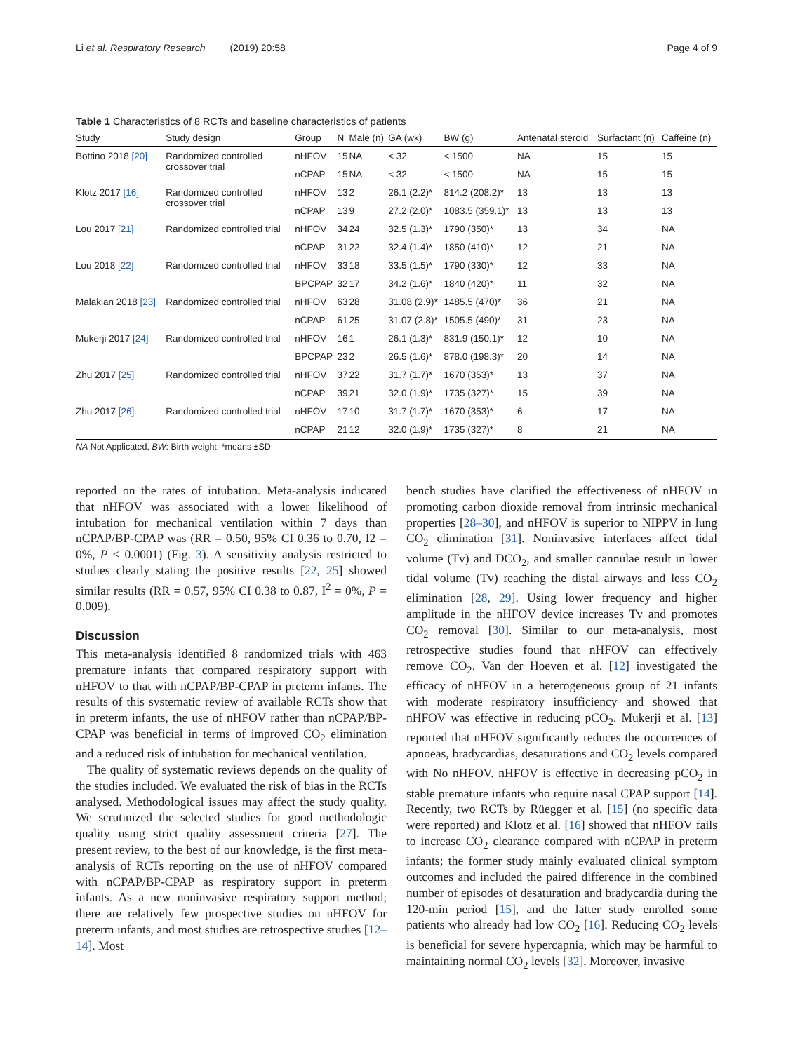Li et al. Respiratory Research (2019) 20:58 Page 4 of 9
Table 1 Characteristics of 8 RCTs and baseline characteristics of patients
| Study | Study design | Group | N | Male (n) | GA (wk) | BW (g) | Antenatal steroid | Surfactant (n) | Caffeine (n) |
| --- | --- | --- | --- | --- | --- | --- | --- | --- | --- |
| Bottino 2018 [20] | Randomized controlled crossover trial | nHFOV | 15 | NA | < 32 | < 1500 | NA | 15 | 15 |
| | | nCPAP | 15 | NA | < 32 | < 1500 | NA | 15 | 15 |
| Klotz 2017 [16] | Randomized controlled crossover trial | nHFOV | 13 | 2 | 26.1 (2.2)* | 814.2 (208.2)* | 13 | 13 | 13 |
| | | nCPAP | 13 | 9 | 27.2 (2.0)* | 1083.5 (359.1)* | 13 | 13 | 13 |
| Lou 2017 [21] | Randomized controlled trial | nHFOV | 34 | 24 | 32.5 (1.3)* | 1790 (350)* | 13 | 34 | NA |
| | | nCPAP | 31 | 22 | 32.4 (1.4)* | 1850 (410)* | 12 | 21 | NA |
| Lou 2018 [22] | Randomized controlled trial | nHFOV | 33 | 18 | 33.5 (1.5)* | 1790 (330)* | 12 | 33 | NA |
| | | BPCPAP | 32 | 17 | 34.2 (1.6)* | 1840 (420)* | 11 | 32 | NA |
| Malakian 2018 [23] | Randomized controlled trial | nHFOV | 63 | 28 | 31.08 (2.9)* | 1485.5 (470)* | 36 | 21 | NA |
| | | nCPAP | 61 | 25 | 31.07 (2.8)* | 1505.5 (490)* | 31 | 23 | NA |
| Mukerji 2017 [24] | Randomized controlled trial | nHFOV | 16 | 1 | 26.1 (1.3)* | 831.9 (150.1)* | 12 | 10 | NA |
| | | BPCPAP | 23 | 2 | 26.5 (1.6)* | 878.0 (198.3)* | 20 | 14 | NA |
| Zhu 2017 [25] | Randomized controlled trial | nHFOV | 37 | 22 | 31.7 (1.7)* | 1670 (353)* | 13 | 37 | NA |
| | | nCPAP | 39 | 21 | 32.0 (1.9)* | 1735 (327)* | 15 | 39 | NA |
| Zhu 2017 [26] | Randomized controlled trial | nHFOV | 17 | 10 | 31.7 (1.7)* | 1670 (353)* | 6 | 17 | NA |
| | | nCPAP | 21 | 12 | 32.0 (1.9)* | 1735 (327)* | 8 | 21 | NA |
NA Not Applicated, BW: Birth weight, *means ±SD
reported on the rates of intubation. Meta-analysis indicated that nHFOV was associated with a lower likelihood of intubation for mechanical ventilation within 7 days than nCPAP/BP-CPAP was (RR = 0.50, 95% CI 0.36 to 0.70, I2 = 0%, P < 0.0001) (Fig. 3). A sensitivity analysis restricted to studies clearly stating the positive results [22, 25] showed similar results (RR = 0.57, 95% CI 0.38 to 0.87, I<sup>2</sup> = 0%, P = 0.009).
Discussion
This meta-analysis identified 8 randomized trials with 463 premature infants that compared respiratory support with nHFOV to that with nCPAP/BP-CPAP in preterm infants. The results of this systematic review of available RCTs show that in preterm infants, the use of nHFOV rather than nCPAP/BP-CPAP was beneficial in terms of improved CO<sub>2</sub> elimination and a reduced risk of intubation for mechanical ventilation.
The quality of systematic reviews depends on the quality of the studies included. We evaluated the risk of bias in the RCTs analysed. Methodological issues may affect the study quality. We scrutinized the selected studies for good methodologic quality using strict quality assessment criteria [27]. The present review, to the best of our knowledge, is the first meta-analysis of RCTs reporting on the use of nHFOV compared with nCPAP/BP-CPAP as respiratory support in preterm infants. As a new noninvasive respiratory support method; there are relatively few prospective studies on nHFOV for preterm infants, and most studies are retrospective studies [12–14]. Most
bench studies have clarified the effectiveness of nHFOV in promoting carbon dioxide removal from intrinsic mechanical properties [28–30], and nHFOV is superior to NIPPV in lung CO<sub>2</sub> elimination [31]. Noninvasive interfaces affect tidal volume (Tv) and DCO<sub>2</sub>, and smaller cannulae result in lower tidal volume (Tv) reaching the distal airways and less CO<sub>2</sub> elimination [28, 29]. Using lower frequency and higher amplitude in the nHFOV device increases Tv and promotes CO<sub>2</sub> removal [30]. Similar to our meta-analysis, most retrospective studies found that nHFOV can effectively remove CO<sub>2</sub>. Van der Hoeven et al. [12] investigated the efficacy of nHFOV in a heterogeneous group of 21 infants with moderate respiratory insufficiency and showed that nHFOV was effective in reducing pCO<sub>2</sub>. Mukerji et al. [13] reported that nHFOV significantly reduces the occurrences of apnoeas, bradycardias, desaturations and CO<sub>2</sub> levels compared with No nHFOV. nHFOV is effective in decreasing pCO<sub>2</sub> in stable premature infants who require nasal CPAP support [14]. Recently, two RCTs by Rüegger et al. [15] (no specific data were reported) and Klotz et al. [16] showed that nHFOV fails to increase CO<sub>2</sub> clearance compared with nCPAP in preterm infants; the former study mainly evaluated clinical symptom outcomes and included the paired difference in the combined number of episodes of desaturation and bradycardia during the 120-min period [15], and the latter study enrolled some patients who already had low CO<sub>2</sub> [16]. Reducing CO<sub>2</sub> levels is beneficial for severe hypercapnia, which may be harmful to maintaining normal CO<sub>2</sub> levels [32]. Moreover, invasive